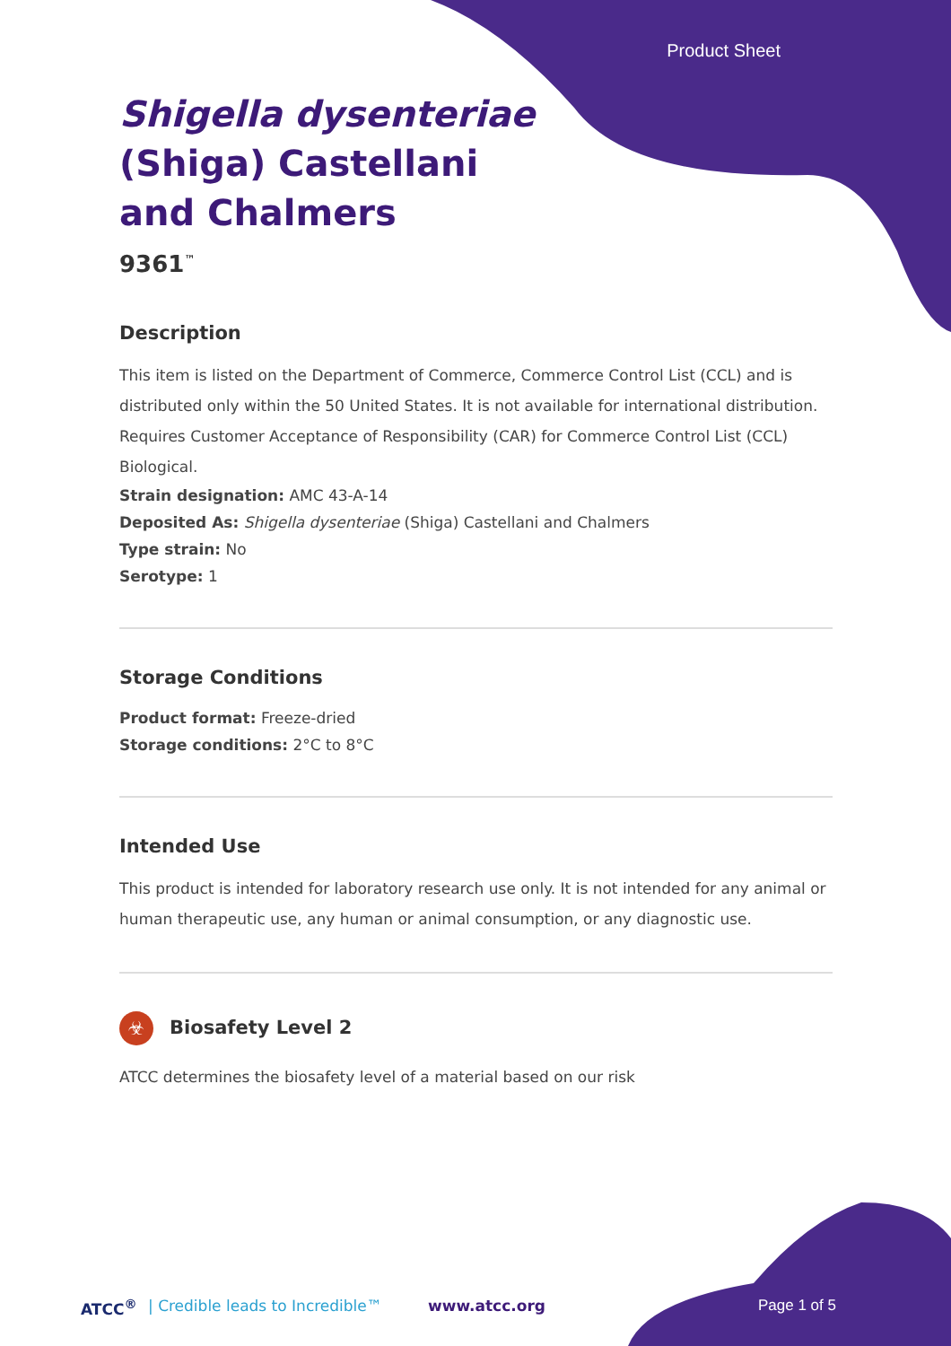Product Sheet
Shigella dysenteriae
(Shiga) Castellani
and Chalmers
9361<sup>™</sup>
Description
This item is listed on the Department of Commerce, Commerce Control List (CCL) and is distributed only within the 50 United States. It is not available for international distribution. Requires Customer Acceptance of Responsibility (CAR) for Commerce Control List (CCL) Biological.
Strain designation: AMC 43-A-14
Deposited As: Shigella dysenteriae (Shiga) Castellani and Chalmers
Type strain: No
Serotype: 1
Storage Conditions
Product format: Freeze-dried
Storage conditions: 2°C to 8°C
Intended Use
This product is intended for laboratory research use only. It is not intended for any animal or human therapeutic use, any human or animal consumption, or any diagnostic use.
☣ Biosafety Level 2
ATCC determines the biosafety level of a material based on our risk
ATCC<sup>®</sup> | Credible leads to Incredible™ www.atcc.org Page 1 of 5